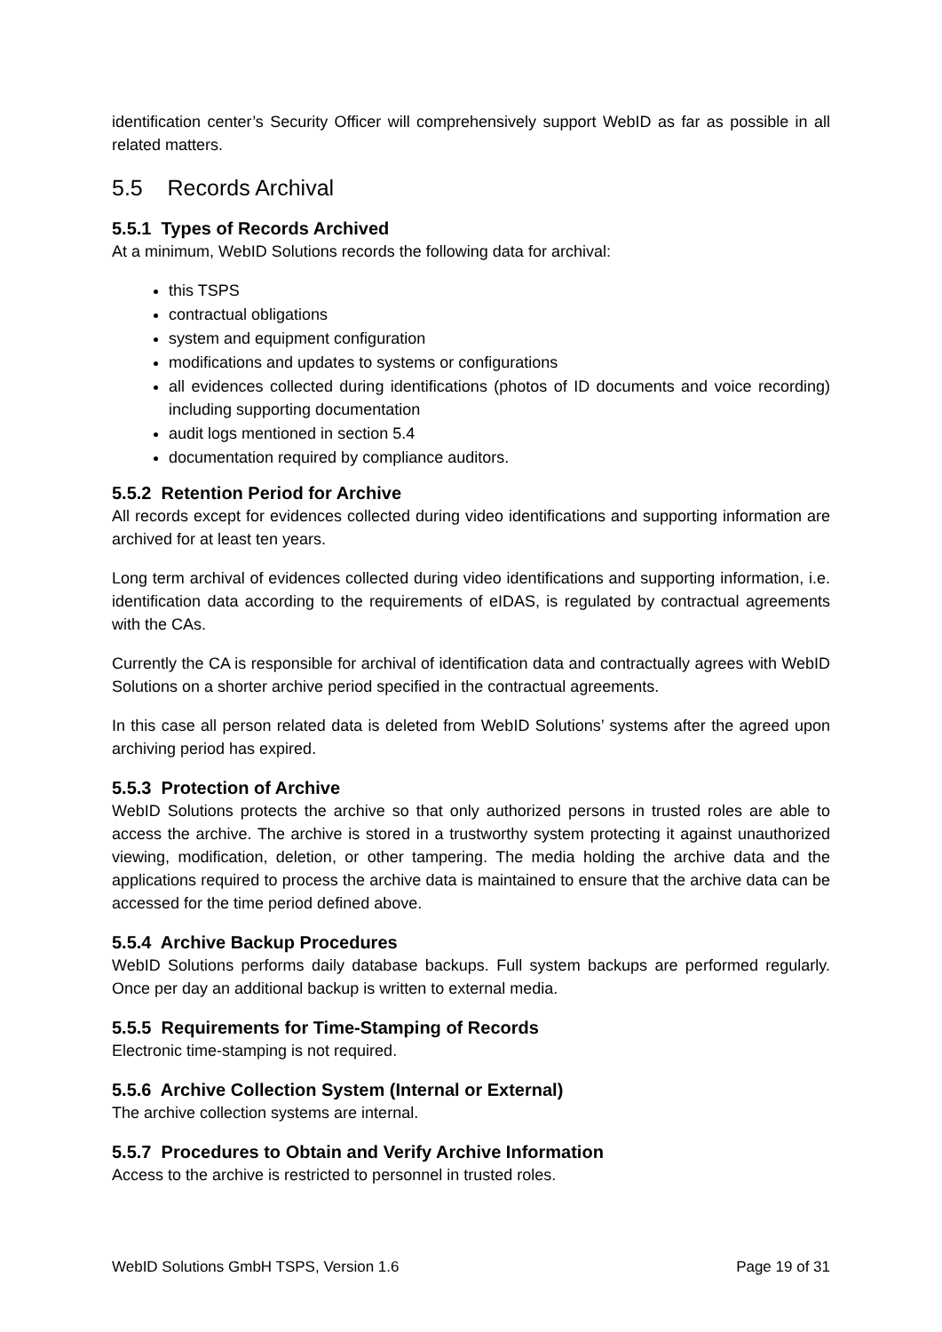identification center’s Security Officer will comprehensively support WebID as far as possible in all related matters.
5.5 Records Archival
5.5.1 Types of Records Archived
At a minimum, WebID Solutions records the following data for archival:
this TSPS
contractual obligations
system and equipment configuration
modifications and updates to systems or configurations
all evidences collected during identifications (photos of ID documents and voice recording) including supporting documentation
audit logs mentioned in section 5.4
documentation required by compliance auditors.
5.5.2 Retention Period for Archive
All records except for evidences collected during video identifications and supporting information are archived for at least ten years.
Long term archival of evidences collected during video identifications and supporting information, i.e. identification data according to the requirements of eIDAS, is regulated by contractual agreements with the CAs.
Currently the CA is responsible for archival of identification data and contractually agrees with WebID Solutions on a shorter archive period specified in the contractual agreements.
In this case all person related data is deleted from WebID Solutions’ systems after the agreed upon archiving period has expired.
5.5.3 Protection of Archive
WebID Solutions protects the archive so that only authorized persons in trusted roles are able to access the archive. The archive is stored in a trustworthy system protecting it against unauthorized viewing, modification, deletion, or other tampering. The media holding the archive data and the applications required to process the archive data is maintained to ensure that the archive data can be accessed for the time period defined above.
5.5.4 Archive Backup Procedures
WebID Solutions performs daily database backups. Full system backups are performed regularly. Once per day an additional backup is written to external media.
5.5.5 Requirements for Time-Stamping of Records
Electronic time-stamping is not required.
5.5.6 Archive Collection System (Internal or External)
The archive collection systems are internal.
5.5.7 Procedures to Obtain and Verify Archive Information
Access to the archive is restricted to personnel in trusted roles.
WebID Solutions GmbH TSPS, Version 1.6 Page 19 of 31